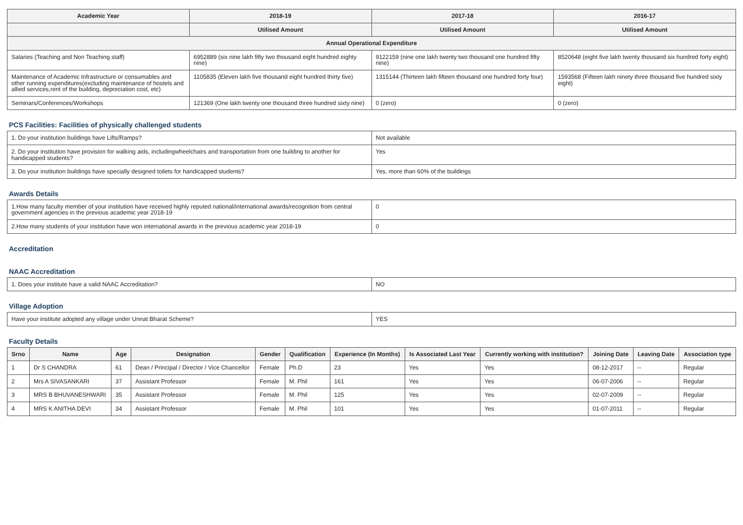| Academic Year | 2018-19 | 2017-18 | 2016-17 |
| --- | --- | --- | --- |
| | Utilised Amount | Utilised Amount | Utilised Amount |
| Annual Operational Expenditure | | | |
| Salaries (Teaching and Non Teaching staff) | 6952889 (six nine lakh fifty two thousand eight hundred eighty nine) | 9122159 (nine one lakh twenty two thousand one hundred fifty nine) | 8520648 (eight five lakh twenty thousand six hundred forty eight) |
| Maintenance of Academic Infrastructure or consumables and other running expenditures(excluding maintenance of hostels and allied services,rent of the building, depreciation cost, etc) | 1105835 (Eleven lakh five thousand eight hundred thirty five) | 1315144 (Thirteen lakh fifteen thousand one hundred forty four) | 1593568 (Fifteen lakh ninety three thousand five hundred sixty eight) |
| Seminars/Conferences/Workshops | 121369 (One lakh twenty one thousand three hundred sixty nine) | 0 (zero) | 0 (zero) |
PCS Facilities: Facilities of physically challenged students
| 1. Do your institution buildings have Lifts/Ramps? | Not available |
| 2. Do your institution have provision for walking aids, includingwheelchairs and transportation from one building to another for handicapped students? | Yes |
| 3. Do your institution buildings have specially designed toilets for handicapped students? | Yes, more than 60% of the buildings |
Awards Details
| 1.How many faculty member of your institution have received highly reputed national/international awards/recognition from central government agencies in the previous academic year 2018-19 | 0 |
| 2.How many students of your institution have won international awards in the previous academic year 2018-19 | 0 |
Accreditation
NAAC Accreditation
| 1. Does your institute have a valid NAAC Accreditation? | NO |
Village Adoption
| Have your institute adopted any village under Unnat Bharat Scheme? | YES |
Faculty Details
| Srno | Name | Age | Designation | Gender | Qualification | Experience (In Months) | Is Associated Last Year | Currently working with institution? | Joining Date | Leaving Date | Association type |
| --- | --- | --- | --- | --- | --- | --- | --- | --- | --- | --- | --- |
| 1 | Dr S CHANDRA | 61 | Dean / Principal / Director / Vice Chancellor | Female | Ph.D | 23 | Yes | Yes | 08-12-2017 | -- | Regular |
| 2 | Mrs A SIVASANKARI | 37 | Assistant Professor | Female | M. Phil | 161 | Yes | Yes | 06-07-2006 | -- | Regular |
| 3 | MRS B BHUVANESHWARI | 35 | Assistant Professor | Female | M. Phil | 125 | Yes | Yes | 02-07-2009 | -- | Regular |
| 4 | MRS K ANITHA DEVI | 34 | Assistant Professor | Female | M. Phil | 101 | Yes | Yes | 01-07-2011 | -- | Regular |